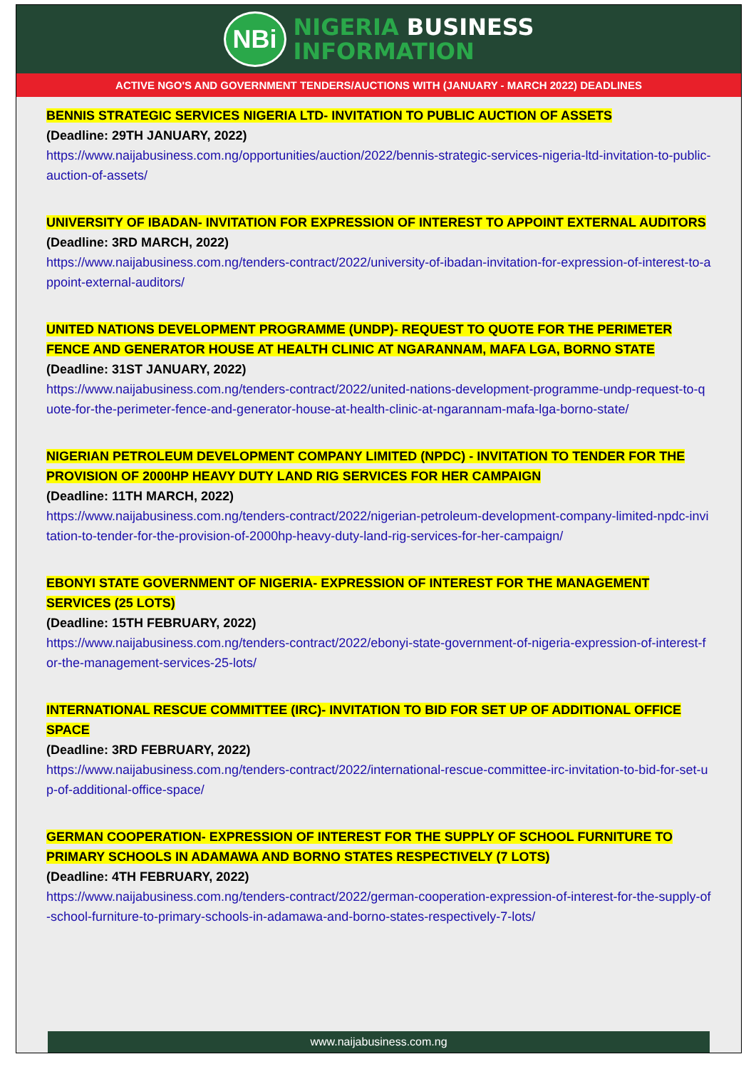NBi
NIGERIA BUSINESS
INFORMATION
ACTIVE NGO'S AND GOVERNMENT TENDERS/AUCTIONS WITH (JANUARY - MARCH 2022) DEADLINES
BENNIS STRATEGIC SERVICES NIGERIA LTD- INVITATION TO PUBLIC AUCTION OF ASSETS
(Deadline: 29TH JANUARY, 2022)
https://www.naijabusiness.com.ng/opportunities/auction/2022/bennis-strategic-services-nigeria-ltd-invitation-to-public-auction-of-assets/
UNIVERSITY OF IBADAN- INVITATION FOR EXPRESSION OF INTEREST TO APPOINT EXTERNAL AUDITORS
(Deadline: 3RD MARCH, 2022)
https://www.naijabusiness.com.ng/tenders-contract/2022/university-of-ibadan-invitation-for-expression-of-interest-to-appoint-external-auditors/
UNITED NATIONS DEVELOPMENT PROGRAMME (UNDP)- REQUEST TO QUOTE FOR THE PERIMETER FENCE AND GENERATOR HOUSE AT HEALTH CLINIC AT NGARANNAM, MAFA LGA, BORNO STATE
(Deadline: 31ST JANUARY, 2022)
https://www.naijabusiness.com.ng/tenders-contract/2022/united-nations-development-programme-undp-request-to-quote-for-the-perimeter-fence-and-generator-house-at-health-clinic-at-ngarannam-mafa-lga-borno-state/
NIGERIAN PETROLEUM DEVELOPMENT COMPANY LIMITED (NPDC) - INVITATION TO TENDER FOR THE PROVISION OF 2000HP HEAVY DUTY LAND RIG SERVICES FOR HER CAMPAIGN
(Deadline: 11TH MARCH, 2022)
https://www.naijabusiness.com.ng/tenders-contract/2022/nigerian-petroleum-development-company-limited-npdc-invitation-to-tender-for-the-provision-of-2000hp-heavy-duty-land-rig-services-for-her-campaign/
EBONYI STATE GOVERNMENT OF NIGERIA- EXPRESSION OF INTEREST FOR THE MANAGEMENT SERVICES (25 LOTS)
(Deadline: 15TH FEBRUARY, 2022)
https://www.naijabusiness.com.ng/tenders-contract/2022/ebonyi-state-government-of-nigeria-expression-of-interest-for-the-management-services-25-lots/
INTERNATIONAL RESCUE COMMITTEE (IRC)- INVITATION TO BID FOR SET UP OF ADDITIONAL OFFICE SPACE
(Deadline: 3RD FEBRUARY, 2022)
https://www.naijabusiness.com.ng/tenders-contract/2022/international-rescue-committee-irc-invitation-to-bid-for-set-up-of-additional-office-space/
GERMAN COOPERATION- EXPRESSION OF INTEREST FOR THE SUPPLY OF SCHOOL FURNITURE TO PRIMARY SCHOOLS IN ADAMAWA AND BORNO STATES RESPECTIVELY (7 LOTS)
(Deadline: 4TH FEBRUARY, 2022)
https://www.naijabusiness.com.ng/tenders-contract/2022/german-cooperation-expression-of-interest-for-the-supply-of-school-furniture-to-primary-schools-in-adamawa-and-borno-states-respectively-7-lots/
www.naijabusiness.com.ng